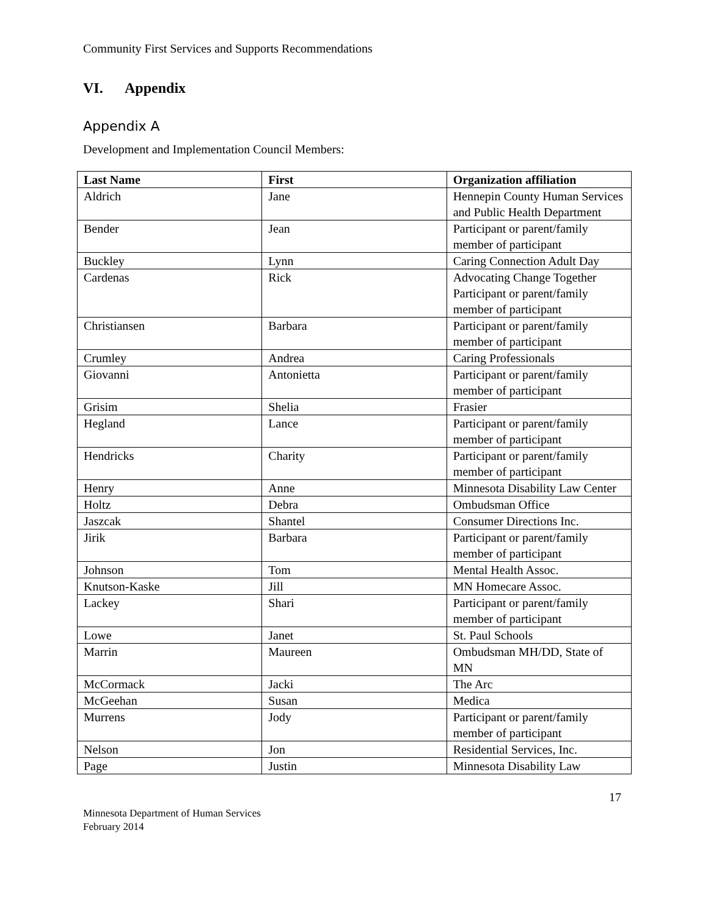Community First Services and Supports Recommendations
VI. Appendix
Appendix A
Development and Implementation Council Members:
| Last Name | First | Organization affiliation |
| --- | --- | --- |
| Aldrich | Jane | Hennepin County Human Services and Public Health Department |
| Bender | Jean | Participant or parent/family member of participant |
| Buckley | Lynn | Caring Connection Adult Day |
| Cardenas | Rick | Advocating Change Together Participant or parent/family member of participant |
| Christiansen | Barbara | Participant or parent/family member of participant |
| Crumley | Andrea | Caring Professionals |
| Giovanni | Antonietta | Participant or parent/family member of participant |
| Grisim | Shelia | Frasier |
| Hegland | Lance | Participant or parent/family member of participant |
| Hendricks | Charity | Participant or parent/family member of participant |
| Henry | Anne | Minnesota Disability Law Center |
| Holtz | Debra | Ombudsman Office |
| Jaszcak | Shantel | Consumer Directions Inc. |
| Jirik | Barbara | Participant or parent/family member of participant |
| Johnson | Tom | Mental Health Assoc. |
| Knutson-Kaske | Jill | MN Homecare Assoc. |
| Lackey | Shari | Participant or parent/family member of participant |
| Lowe | Janet | St. Paul Schools |
| Marrin | Maureen | Ombudsman MH/DD, State of MN |
| McCormack | Jacki | The Arc |
| McGeehan | Susan | Medica |
| Murrens | Jody | Participant or parent/family member of participant |
| Nelson | Jon | Residential Services, Inc. |
| Page | Justin | Minnesota Disability Law |
17
Minnesota Department of Human Services
February 2014